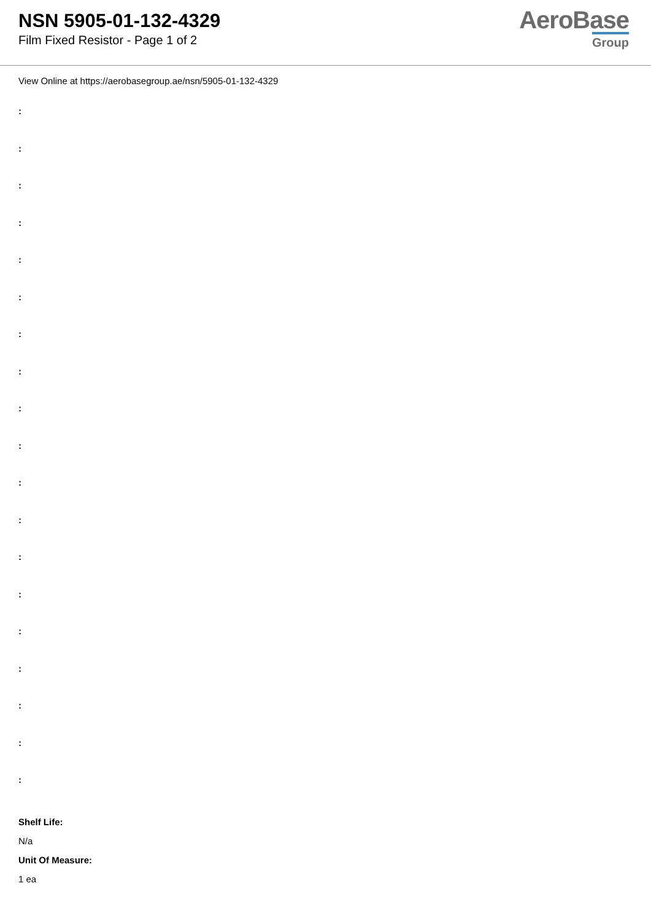NSN 5905-01-132-4329
Film Fixed Resistor - Page 1 of 2
AeroBase
Group
View Online at https://aerobasegroup.ae/nsn/5905-01-132-4329
:
:
:
:
:
:
:
:
:
:
:
:
:
:
:
:
:
:
:
Shelf Life:
N/a
Unit Of Measure:
1 ea